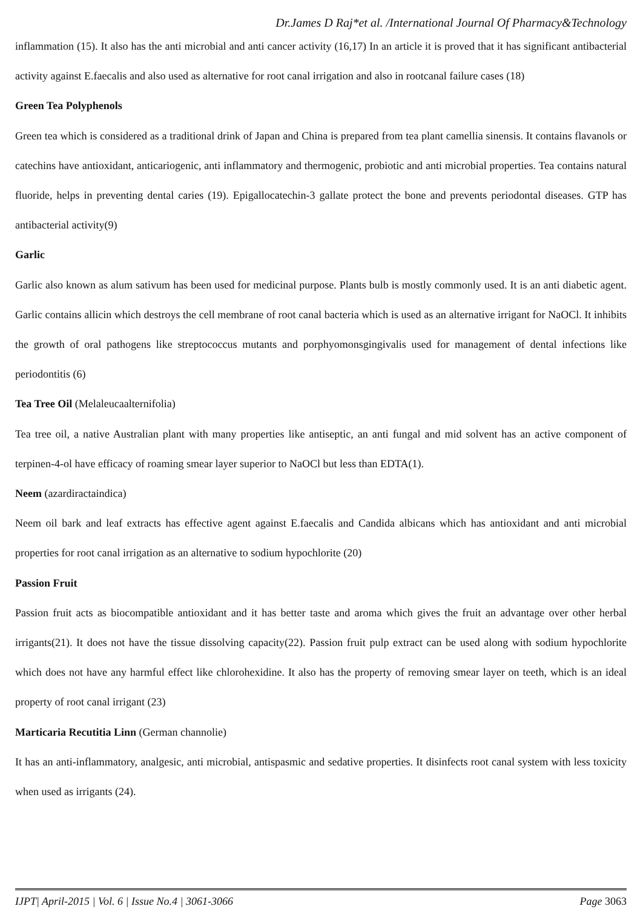Dr.James D Raj*et al. /International Journal Of Pharmacy&Technology
inflammation (15). It also has the anti microbial and anti cancer activity (16,17) In an article it is proved that it has significant antibacterial activity against E.faecalis and also used as alternative for root canal irrigation and also in rootcanal failure cases (18)
Green Tea Polyphenols
Green tea which is considered as a traditional drink of Japan and China is prepared from tea plant camellia sinensis. It contains flavanols or catechins have antioxidant, anticariogenic, anti inflammatory and thermogenic, probiotic and anti microbial properties. Tea contains natural fluoride, helps in preventing dental caries (19). Epigallocatechin-3 gallate protect the bone and prevents periodontal diseases. GTP has antibacterial activity(9)
Garlic
Garlic also known as alum sativum has been used for medicinal purpose. Plants bulb is mostly commonly used. It is an anti diabetic agent. Garlic contains allicin which destroys the cell membrane of root canal bacteria which is used as an alternative irrigant for NaOCl. It inhibits the growth of oral pathogens like streptococcus mutants and porphyomonsgingivalis used for management of dental infections like periodontitis (6)
Tea Tree Oil (Melaleucaalternifolia)
Tea tree oil, a native Australian plant with many properties like antiseptic, an anti fungal and mid solvent has an active component of terpinen-4-ol have efficacy of roaming smear layer superior to NaOCl but less than EDTA(1).
Neem (azardiractaindica)
Neem oil bark and leaf extracts has effective agent against E.faecalis and Candida albicans which has antioxidant and anti microbial properties for root canal irrigation as an alternative to sodium hypochlorite (20)
Passion Fruit
Passion fruit acts as biocompatible antioxidant and it has better taste and aroma which gives the fruit an advantage over other herbal irrigants(21). It does not have the tissue dissolving capacity(22). Passion fruit pulp extract can be used along with sodium hypochlorite which does not have any harmful effect like chlorohexidine. It also has the property of removing smear layer on teeth, which is an ideal property of root canal irrigant (23)
Marticaria Recutitia Linn (German channolie)
It has an anti-inflammatory, analgesic, anti microbial, antispasmic and sedative properties. It disinfects root canal system with less toxicity when used as irrigants (24).
IJPT| April-2015 | Vol. 6 | Issue No.4 | 3061-3066 Page 3063